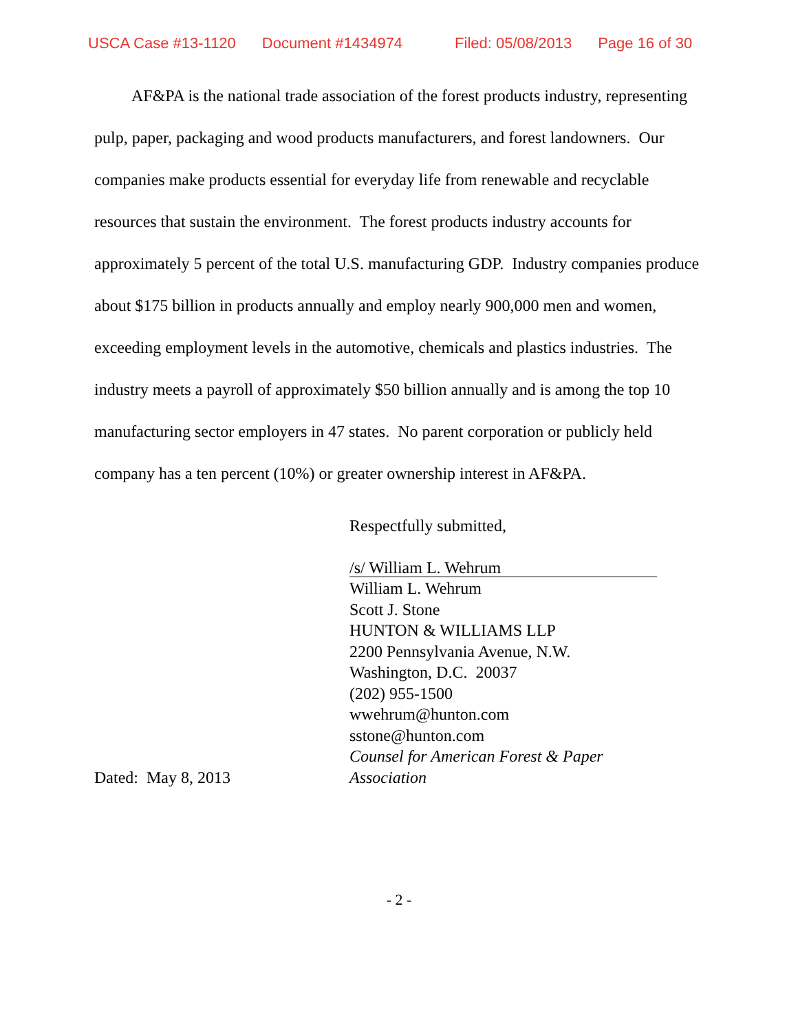USCA Case #13-1120 Document #1434974 Filed: 05/08/2013 Page 16 of 30
AF&PA is the national trade association of the forest products industry, representing pulp, paper, packaging and wood products manufacturers, and forest landowners. Our companies make products essential for everyday life from renewable and recyclable resources that sustain the environment. The forest products industry accounts for approximately 5 percent of the total U.S. manufacturing GDP. Industry companies produce about $175 billion in products annually and employ nearly 900,000 men and women, exceeding employment levels in the automotive, chemicals and plastics industries. The industry meets a payroll of approximately $50 billion annually and is among the top 10 manufacturing sector employers in 47 states. No parent corporation or publicly held company has a ten percent (10%) or greater ownership interest in AF&PA.
Dated: May 8, 2013
Respectfully submitted,
/s/ William L. Wehrum
William L. Wehrum
Scott J. Stone
HUNTON & WILLIAMS LLP
2200 Pennsylvania Avenue, N.W.
Washington, D.C. 20037
(202) 955-1500
wwehrum@hunton.com
sstone@hunton.com
Counsel for American Forest & Paper
Association
- 2 -